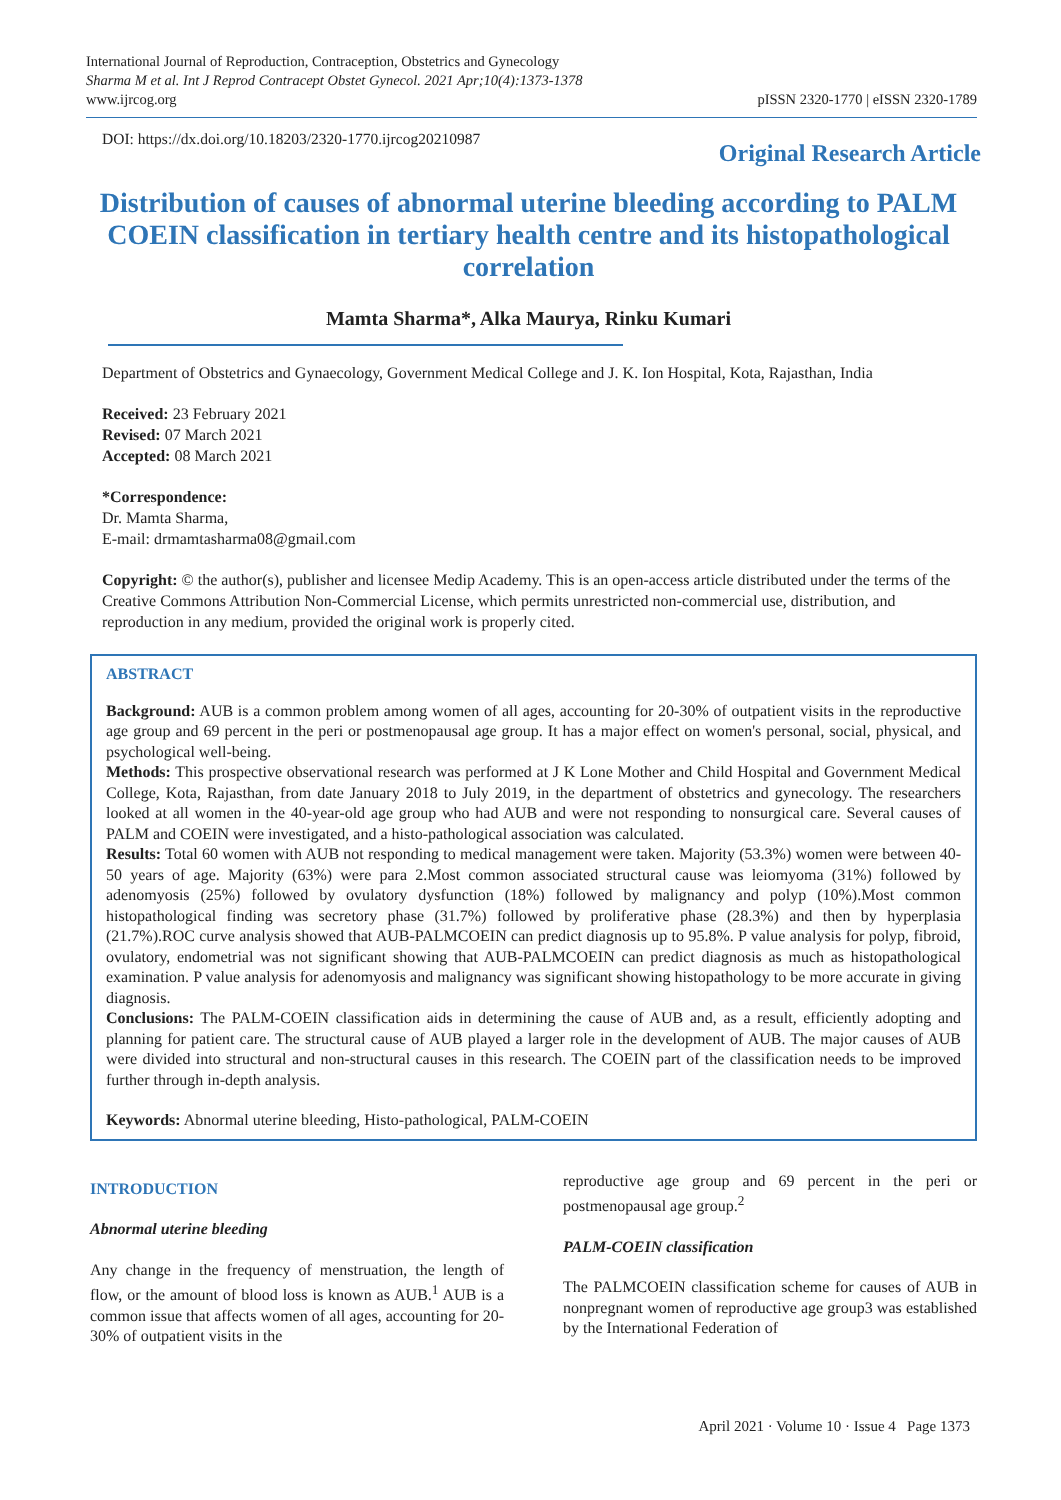International Journal of Reproduction, Contraception, Obstetrics and Gynecology
Sharma M et al. Int J Reprod Contracept Obstet Gynecol. 2021 Apr;10(4):1373-1378
www.ijrcog.org
pISSN 2320-1770 | eISSN 2320-1789
DOI: https://dx.doi.org/10.18203/2320-1770.ijrcog20210987
Original Research Article
Distribution of causes of abnormal uterine bleeding according to PALM COEIN classification in tertiary health centre and its histopathological correlation
Mamta Sharma*, Alka Maurya, Rinku Kumari
Department of Obstetrics and Gynaecology, Government Medical College and J. K. Ion Hospital, Kota, Rajasthan, India
Received: 23 February 2021
Revised: 07 March 2021
Accepted: 08 March 2021
*Correspondence:
Dr. Mamta Sharma,
E-mail: drmamtasharma08@gmail.com
Copyright: © the author(s), publisher and licensee Medip Academy. This is an open-access article distributed under the terms of the Creative Commons Attribution Non-Commercial License, which permits unrestricted non-commercial use, distribution, and reproduction in any medium, provided the original work is properly cited.
ABSTRACT
Background: AUB is a common problem among women of all ages, accounting for 20-30% of outpatient visits in the reproductive age group and 69 percent in the peri or postmenopausal age group. It has a major effect on women's personal, social, physical, and psychological well-being.
Methods: This prospective observational research was performed at J K Lone Mother and Child Hospital and Government Medical College, Kota, Rajasthan, from date January 2018 to July 2019, in the department of obstetrics and gynecology. The researchers looked at all women in the 40-year-old age group who had AUB and were not responding to nonsurgical care. Several causes of PALM and COEIN were investigated, and a histo-pathological association was calculated.
Results: Total 60 women with AUB not responding to medical management were taken. Majority (53.3%) women were between 40-50 years of age. Majority (63%) were para 2.Most common associated structural cause was leiomyoma (31%) followed by adenomyosis (25%) followed by ovulatory dysfunction (18%) followed by malignancy and polyp (10%).Most common histopathological finding was secretory phase (31.7%) followed by proliferative phase (28.3%) and then by hyperplasia (21.7%).ROC curve analysis showed that AUB-PALMCOEIN can predict diagnosis up to 95.8%. P value analysis for polyp, fibroid, ovulatory, endometrial was not significant showing that AUB-PALMCOEIN can predict diagnosis as much as histopathological examination. P value analysis for adenomyosis and malignancy was significant showing histopathology to be more accurate in giving diagnosis.
Conclusions: The PALM-COEIN classification aids in determining the cause of AUB and, as a result, efficiently adopting and planning for patient care. The structural cause of AUB played a larger role in the development of AUB. The major causes of AUB were divided into structural and non-structural causes in this research. The COEIN part of the classification needs to be improved further through in-depth analysis.
Keywords: Abnormal uterine bleeding, Histo-pathological, PALM-COEIN
INTRODUCTION
Abnormal uterine bleeding
Any change in the frequency of menstruation, the length of flow, or the amount of blood loss is known as AUB.<sup>1</sup> AUB is a common issue that affects women of all ages, accounting for 20-30% of outpatient visits in the
reproductive age group and 69 percent in the peri or postmenopausal age group.<sup>2</sup>
PALM-COEIN classification
The PALMCOEIN classification scheme for causes of AUB in nonpregnant women of reproductive age group3 was established by the International Federation of
April 2021 · Volume 10 · Issue 4 Page 1373